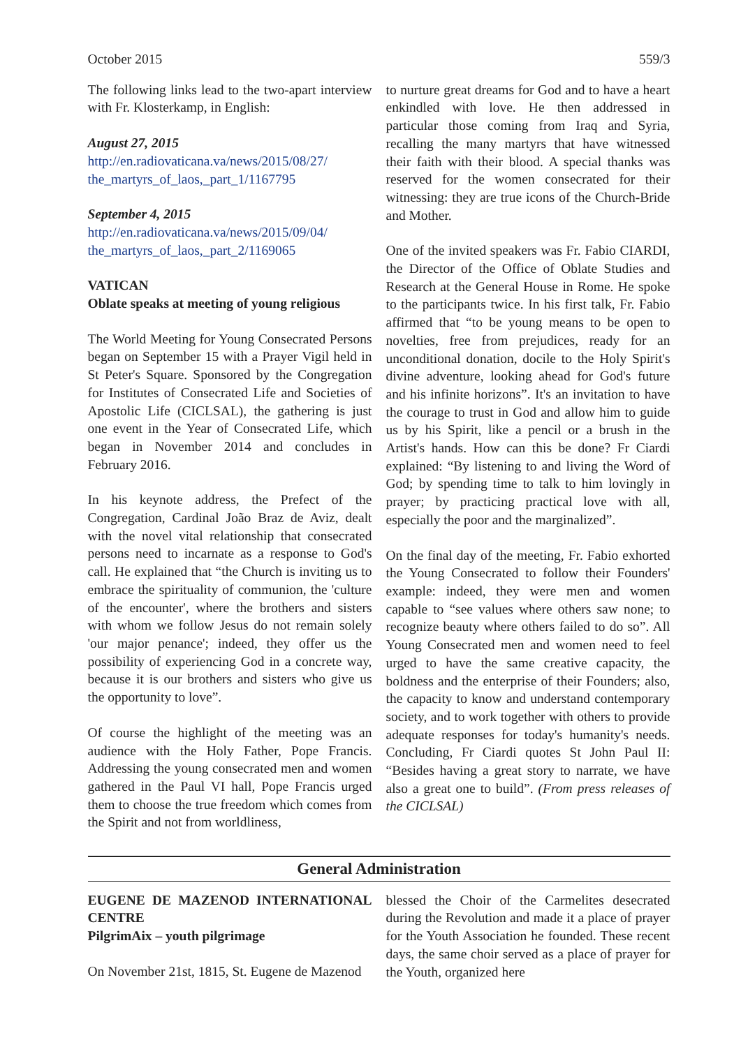October 2015 559/3
The following links lead to the two-apart interview with Fr. Klosterkamp, in English:
August 27, 2015
http://en.radiovaticana.va/news/2015/08/27/ the_martyrs_of_laos,_part_1/1167795
September 4, 2015
http://en.radiovaticana.va/news/2015/09/04/ the_martyrs_of_laos,_part_2/1169065
VATICAN
Oblate speaks at meeting of young religious
The World Meeting for Young Consecrated Persons began on September 15 with a Prayer Vigil held in St Peter's Square. Sponsored by the Congregation for Institutes of Consecrated Life and Societies of Apostolic Life (CICLSAL), the gathering is just one event in the Year of Consecrated Life, which began in November 2014 and concludes in February 2016.
In his keynote address, the Prefect of the Congregation, Cardinal João Braz de Aviz, dealt with the novel vital relationship that consecrated persons need to incarnate as a response to God's call. He explained that “the Church is inviting us to embrace the spirituality of communion, the 'culture of the encounter', where the brothers and sisters with whom we follow Jesus do not remain solely 'our major penance'; indeed, they offer us the possibility of experiencing God in a concrete way, because it is our brothers and sisters who give us the opportunity to love”.
Of course the highlight of the meeting was an audience with the Holy Father, Pope Francis. Addressing the young consecrated men and women gathered in the Paul VI hall, Pope Francis urged them to choose the true freedom which comes from the Spirit and not from worldliness,
to nurture great dreams for God and to have a heart enkindled with love. He then addressed in particular those coming from Iraq and Syria, recalling the many martyrs that have witnessed their faith with their blood. A special thanks was reserved for the women consecrated for their witnessing: they are true icons of the Church-Bride and Mother.
One of the invited speakers was Fr. Fabio CIARDI, the Director of the Office of Oblate Studies and Research at the General House in Rome. He spoke to the participants twice. In his first talk, Fr. Fabio affirmed that “to be young means to be open to novelties, free from prejudices, ready for an unconditional donation, docile to the Holy Spirit's divine adventure, looking ahead for God's future and his infinite horizons”. It's an invitation to have the courage to trust in God and allow him to guide us by his Spirit, like a pencil or a brush in the Artist's hands. How can this be done? Fr Ciardi explained: “By listening to and living the Word of God; by spending time to talk to him lovingly in prayer; by practicing practical love with all, especially the poor and the marginalized”.
On the final day of the meeting, Fr. Fabio exhorted the Young Consecrated to follow their Founders' example: indeed, they were men and women capable to “see values where others saw none; to recognize beauty where others failed to do so”. All Young Consecrated men and women need to feel urged to have the same creative capacity, the boldness and the enterprise of their Founders; also, the capacity to know and understand contemporary society, and to work together with others to provide adequate responses for today's humanity's needs. Concluding, Fr Ciardi quotes St John Paul II: “Besides having a great story to narrate, we have also a great one to build”. (From press releases of the CICLSAL)
General Administration
EUGENE DE MAZENOD INTERNATIONAL CENTRE
PilgrimAix – youth pilgrimage
On November 21st, 1815, St. Eugene de Mazenod
blessed the Choir of the Carmelites desecrated during the Revolution and made it a place of prayer for the Youth Association he founded. These recent days, the same choir served as a place of prayer for the Youth, organized here